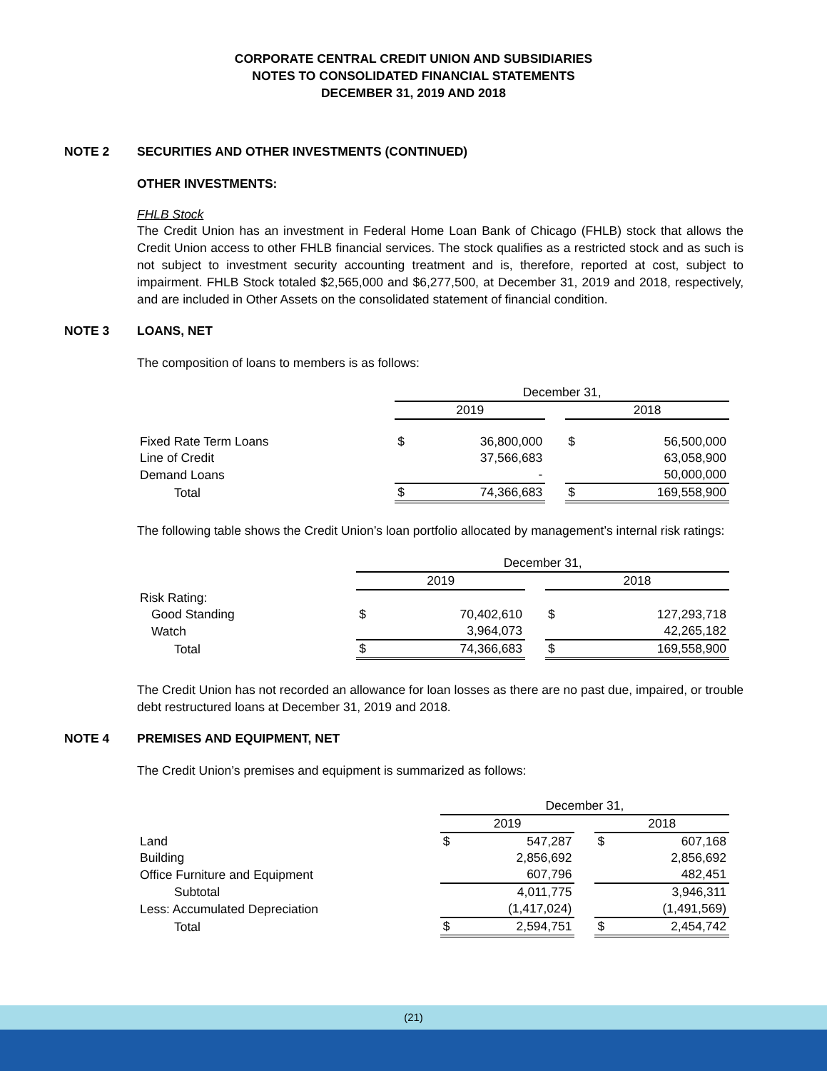CORPORATE CENTRAL CREDIT UNION AND SUBSIDIARIES
NOTES TO CONSOLIDATED FINANCIAL STATEMENTS
DECEMBER 31, 2019 AND 2018
NOTE 2 SECURITIES AND OTHER INVESTMENTS (CONTINUED)
OTHER INVESTMENTS:
FHLB Stock
The Credit Union has an investment in Federal Home Loan Bank of Chicago (FHLB) stock that allows the Credit Union access to other FHLB financial services. The stock qualifies as a restricted stock and as such is not subject to investment security accounting treatment and is, therefore, reported at cost, subject to impairment. FHLB Stock totaled $2,565,000 and $6,277,500, at December 31, 2019 and 2018, respectively, and are included in Other Assets on the consolidated statement of financial condition.
NOTE 3 LOANS, NET
The composition of loans to members is as follows:
| | December 31, | | | | |
| | 2019 | | | 2018 | |
| Fixed Rate Term Loans | $ | 36,800,000 | | $ | 56,500,000 |
| Line of Credit | | 37,566,683 | | | 63,058,900 |
| Demand Loans | | - | | | 50,000,000 |
| Total | $ | 74,366,683 | | $ | 169,558,900 |
The following table shows the Credit Union’s loan portfolio allocated by management’s internal risk ratings:
| | December 31, | | | | |
| | 2019 | | | 2018 | |
| Risk Rating: | | | | | |
| Good Standing | $ | 70,402,610 | | $ | 127,293,718 |
| Watch | | 3,964,073 | | | 42,265,182 |
| Total | $ | 74,366,683 | | $ | 169,558,900 |
The Credit Union has not recorded an allowance for loan losses as there are no past due, impaired, or trouble debt restructured loans at December 31, 2019 and 2018.
NOTE 4 PREMISES AND EQUIPMENT, NET
The Credit Union’s premises and equipment is summarized as follows:
| | December 31, | | | | |
| | 2019 | | | 2018 | |
| Land | $ | 547,287 | | $ | 607,168 |
| Building | | 2,856,692 | | | 2,856,692 |
| Office Furniture and Equipment | | 607,796 | | | 482,451 |
| Subtotal | | 4,011,775 | | | 3,946,311 |
| Less: Accumulated Depreciation | | (1,417,024) | | | (1,491,569) |
| Total | $ | 2,594,751 | | $ | 2,454,742 |
(21)